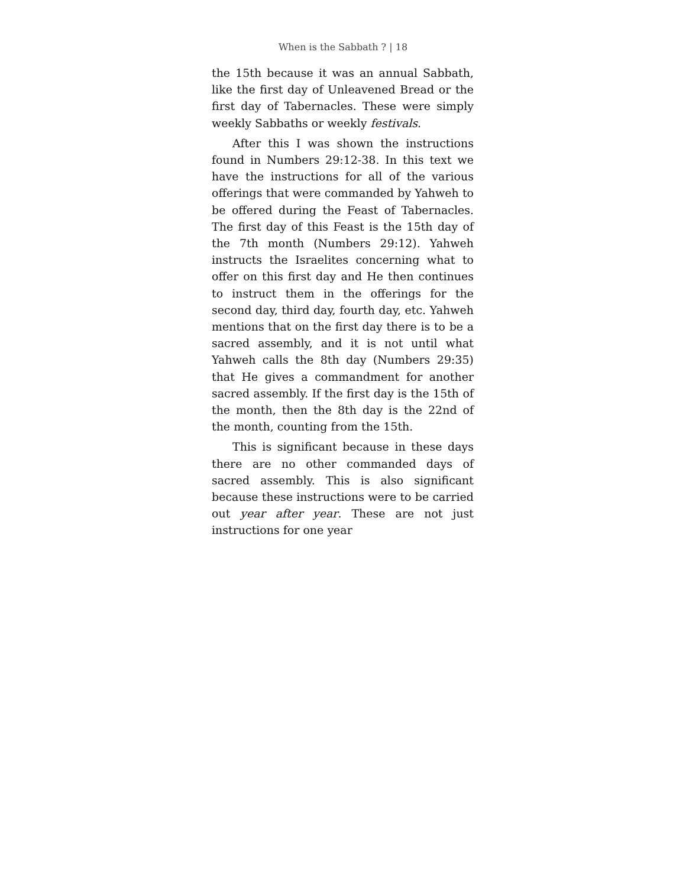When is the Sabbath ? | 18
the 15th because it was an annual Sabbath, like the first day of Unleavened Bread or the first day of Tabernacles. These were simply weekly Sabbaths or weekly festivals.
After this I was shown the instructions found in Numbers 29:12-38. In this text we have the instructions for all of the various offerings that were commanded by Yahweh to be offered during the Feast of Tabernacles. The first day of this Feast is the 15th day of the 7th month (Numbers 29:12). Yahweh instructs the Israelites concerning what to offer on this first day and He then continues to instruct them in the offerings for the second day, third day, fourth day, etc. Yahweh mentions that on the first day there is to be a sacred assembly, and it is not until what Yahweh calls the 8th day (Numbers 29:35) that He gives a commandment for another sacred assembly. If the first day is the 15th of the month, then the 8th day is the 22nd of the month, counting from the 15th.
This is significant because in these days there are no other commanded days of sacred assembly. This is also significant because these instructions were to be carried out year after year. These are not just instructions for one year